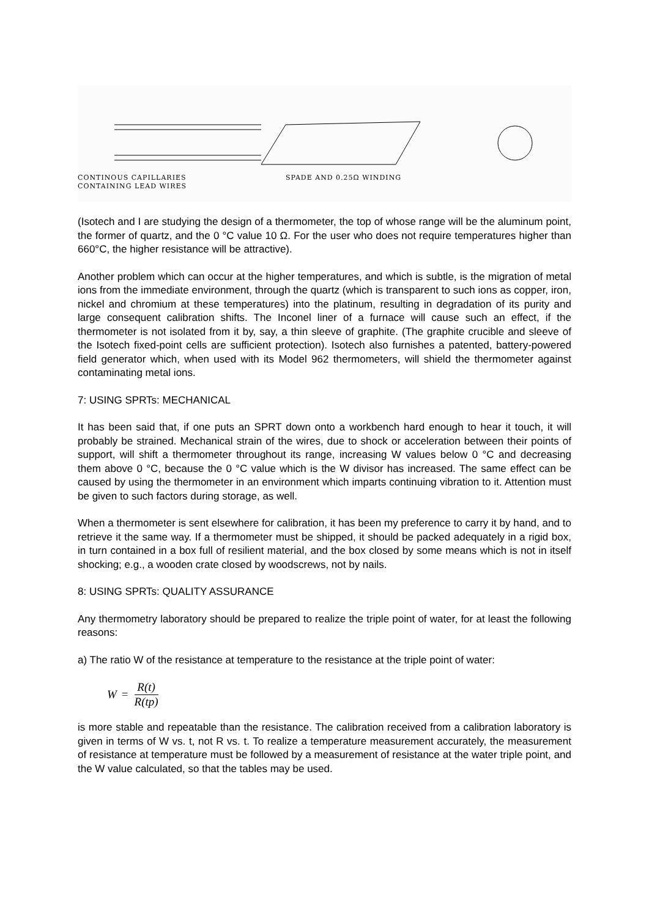CONTINOUS CAPILLARIES
CONTAINING LEAD WIRES
SPADE AND 0.25Ω WINDING
(Isotech and I are studying the design of a thermometer, the top of whose range will be the aluminum point, the former of quartz, and the 0 °C value 10 Ω. For the user who does not require temperatures higher than 660°C, the higher resistance will be attractive).
Another problem which can occur at the higher temperatures, and which is subtle, is the migration of metal ions from the immediate environment, through the quartz (which is transparent to such ions as copper, iron, nickel and chromium at these temperatures) into the platinum, resulting in degradation of its purity and large consequent calibration shifts. The Inconel liner of a furnace will cause such an effect, if the thermometer is not isolated from it by, say, a thin sleeve of graphite. (The graphite crucible and sleeve of the Isotech fixed-point cells are sufficient protection). Isotech also furnishes a patented, battery-powered field generator which, when used with its Model 962 thermometers, will shield the thermometer against contaminating metal ions.
7: USING SPRTs: MECHANICAL
It has been said that, if one puts an SPRT down onto a workbench hard enough to hear it touch, it will probably be strained. Mechanical strain of the wires, due to shock or acceleration between their points of support, will shift a thermometer throughout its range, increasing W values below 0 °C and decreasing them above 0 °C, because the 0 °C value which is the W divisor has increased. The same effect can be caused by using the thermometer in an environment which imparts continuing vibration to it. Attention must be given to such factors during storage, as well.
When a thermometer is sent elsewhere for calibration, it has been my preference to carry it by hand, and to retrieve it the same way. If a thermometer must be shipped, it should be packed adequately in a rigid box, in turn contained in a box full of resilient material, and the box closed by some means which is not in itself shocking; e.g., a wooden crate closed by woodscrews, not by nails.
8: USING SPRTs: QUALITY ASSURANCE
Any thermometry laboratory should be prepared to realize the triple point of water, for at least the following reasons:
a) The ratio W of the resistance at temperature to the resistance at the triple point of water:
W = R(t) R(tp)
is more stable and repeatable than the resistance. The calibration received from a calibration laboratory is given in terms of W vs. t, not R vs. t. To realize a temperature measurement accurately, the measurement of resistance at temperature must be followed by a measurement of resistance at the water triple point, and the W value calculated, so that the tables may be used.